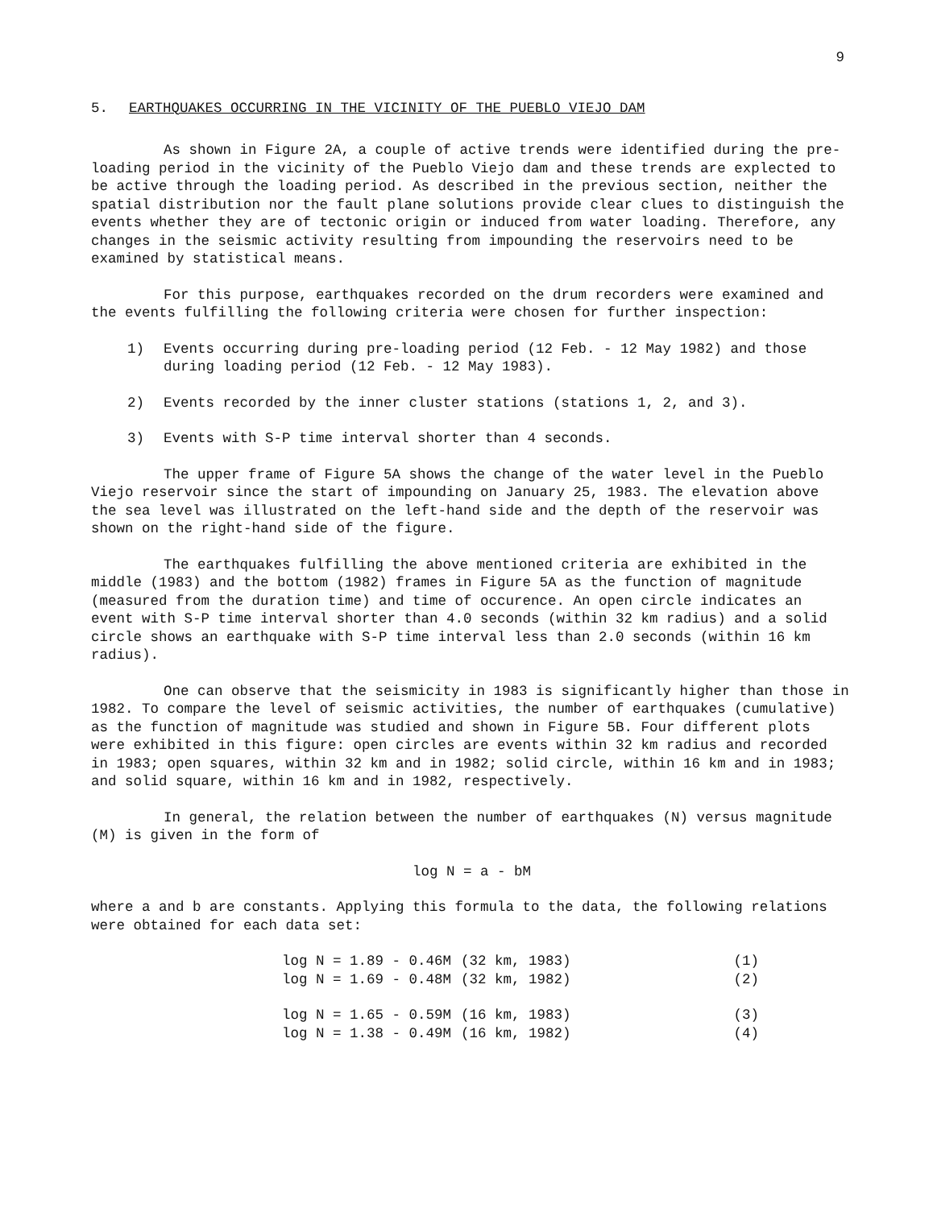9
5. EARTHQUAKES OCCURRING IN THE VICINITY OF THE PUEBLO VIEJO DAM
As shown in Figure 2A, a couple of active trends were identified during the pre-loading period in the vicinity of the Pueblo Viejo dam and these trends are explected to be active through the loading period. As described in the previous section, neither the spatial distribution nor the fault plane solutions provide clear clues to distinguish the events whether they are of tectonic origin or induced from water loading. Therefore, any changes in the seismic activity resulting from impounding the reservoirs need to be examined by statistical means.
For this purpose, earthquakes recorded on the drum recorders were examined and the events fulfilling the following criteria were chosen for further inspection:
1) Events occurring during pre-loading period (12 Feb. - 12 May 1982) and those during loading period (12 Feb. - 12 May 1983).
2) Events recorded by the inner cluster stations (stations 1, 2, and 3).
3) Events with S-P time interval shorter than 4 seconds.
The upper frame of Figure 5A shows the change of the water level in the Pueblo Viejo reservoir since the start of impounding on January 25, 1983. The elevation above the sea level was illustrated on the left-hand side and the depth of the reservoir was shown on the right-hand side of the figure.
The earthquakes fulfilling the above mentioned criteria are exhibited in the middle (1983) and the bottom (1982) frames in Figure 5A as the function of magnitude (measured from the duration time) and time of occurence. An open circle indicates an event with S-P time interval shorter than 4.0 seconds (within 32 km radius) and a solid circle shows an earthquake with S-P time interval less than 2.0 seconds (within 16 km radius).
One can observe that the seismicity in 1983 is significantly higher than those in 1982. To compare the level of seismic activities, the number of earthquakes (cumulative) as the function of magnitude was studied and shown in Figure 5B. Four different plots were exhibited in this figure: open circles are events within 32 km radius and recorded in 1983; open squares, within 32 km and in 1982; solid circle, within 16 km and in 1983; and solid square, within 16 km and in 1982, respectively.
In general, the relation between the number of earthquakes (N) versus magnitude (M) is given in the form of
log N = a - bM
where a and b are constants. Applying this formula to the data, the following relations were obtained for each data set:
| log N = 1.89 - 0.46M | (32 km, 1983) | (1) |
| log N = 1.69 - 0.48M | (32 km, 1982) | (2) |
| log N = 1.65 - 0.59M | (16 km, 1983) | (3) |
| log N = 1.38 - 0.49M | (16 km, 1982) | (4) |